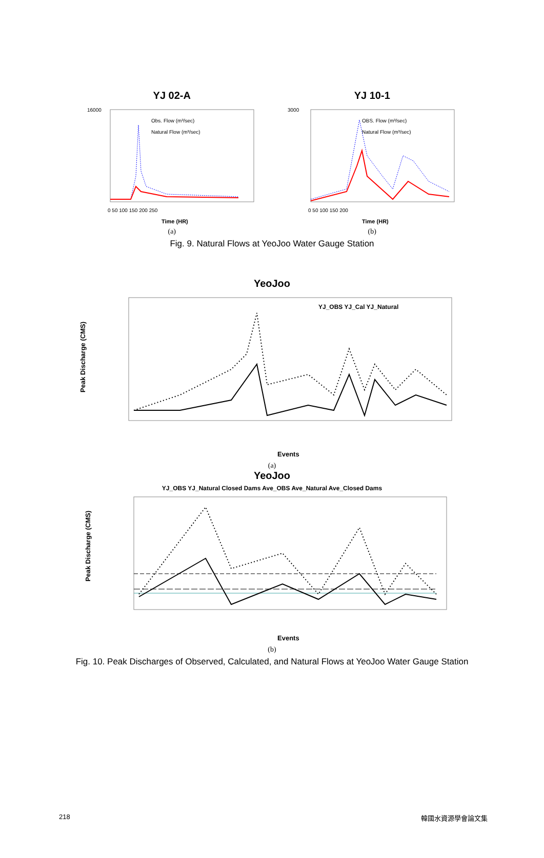YJ 02-A
16000
0 50 100 150 200 250
Obs. Flow (m³/sec)
Natural Flow (m³/sec)
Time (HR)
(a)
YJ 10-1
3000
0 50 100 150 200
OBS. Flow (m³/sec)
Natural Flow (m³/sec)
Time (HR)
(b)
Fig. 9. Natural Flows at YeoJoo Water Gauge Station
YeoJoo
YJ_OBS YJ_Cal YJ_Natural
Peak Discharge (CMS)
Events
(a)
YeoJoo
YJ_OBS YJ_Natural Closed Dams Ave_OBS Ave_Natural Ave_Closed Dams
Peak Discharge (CMS)
Events
(b)
Fig. 10. Peak Discharges of Observed, Calculated, and Natural Flows at YeoJoo Water Gauge Station
218 韓國水資源學會論文集